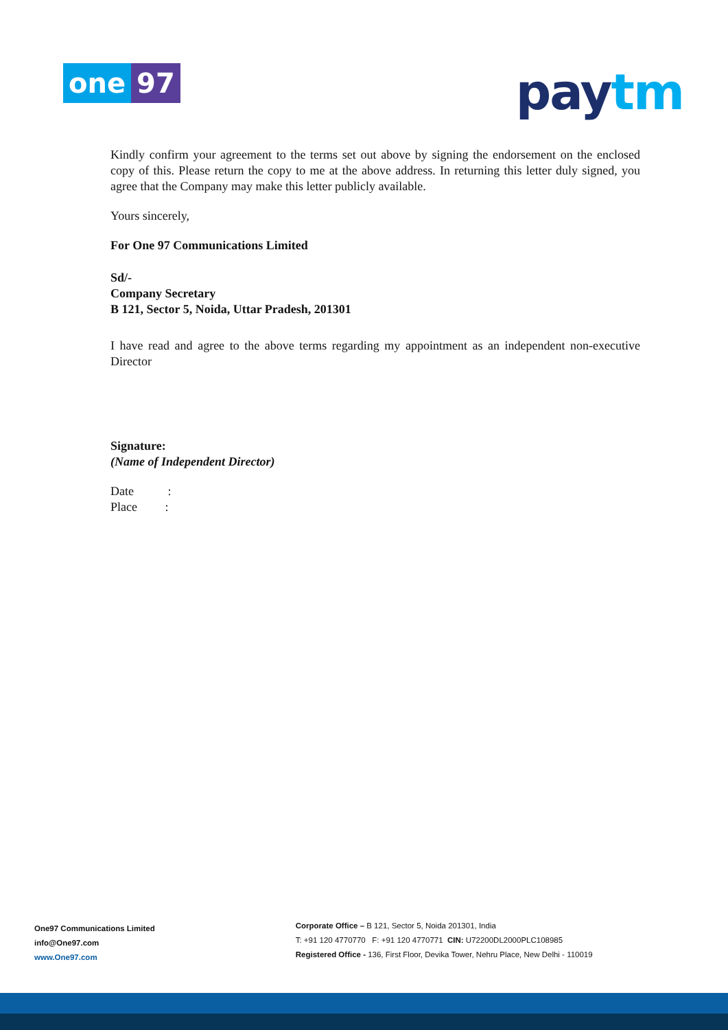one 97 paytm
Kindly confirm your agreement to the terms set out above by signing the endorsement on the enclosed copy of this. Please return the copy to me at the above address. In returning this letter duly signed, you agree that the Company may make this letter publicly available.
Yours sincerely,
For One 97 Communications Limited
Sd/-
Company Secretary
B 121, Sector 5, Noida, Uttar Pradesh, 201301
I have read and agree to the above terms regarding my appointment as an independent non-executive Director
Signature:
(Name of Independent Director)
Date :
Place :
One97 Communications Limited
info@One97.com
www.One97.com
Corporate Office – B 121, Sector 5, Noida 201301, India
T: +91 120 4770770 F: +91 120 4770771 CIN: U72200DL2000PLC108985
Registered Office - 136, First Floor, Devika Tower, Nehru Place, New Delhi - 110019